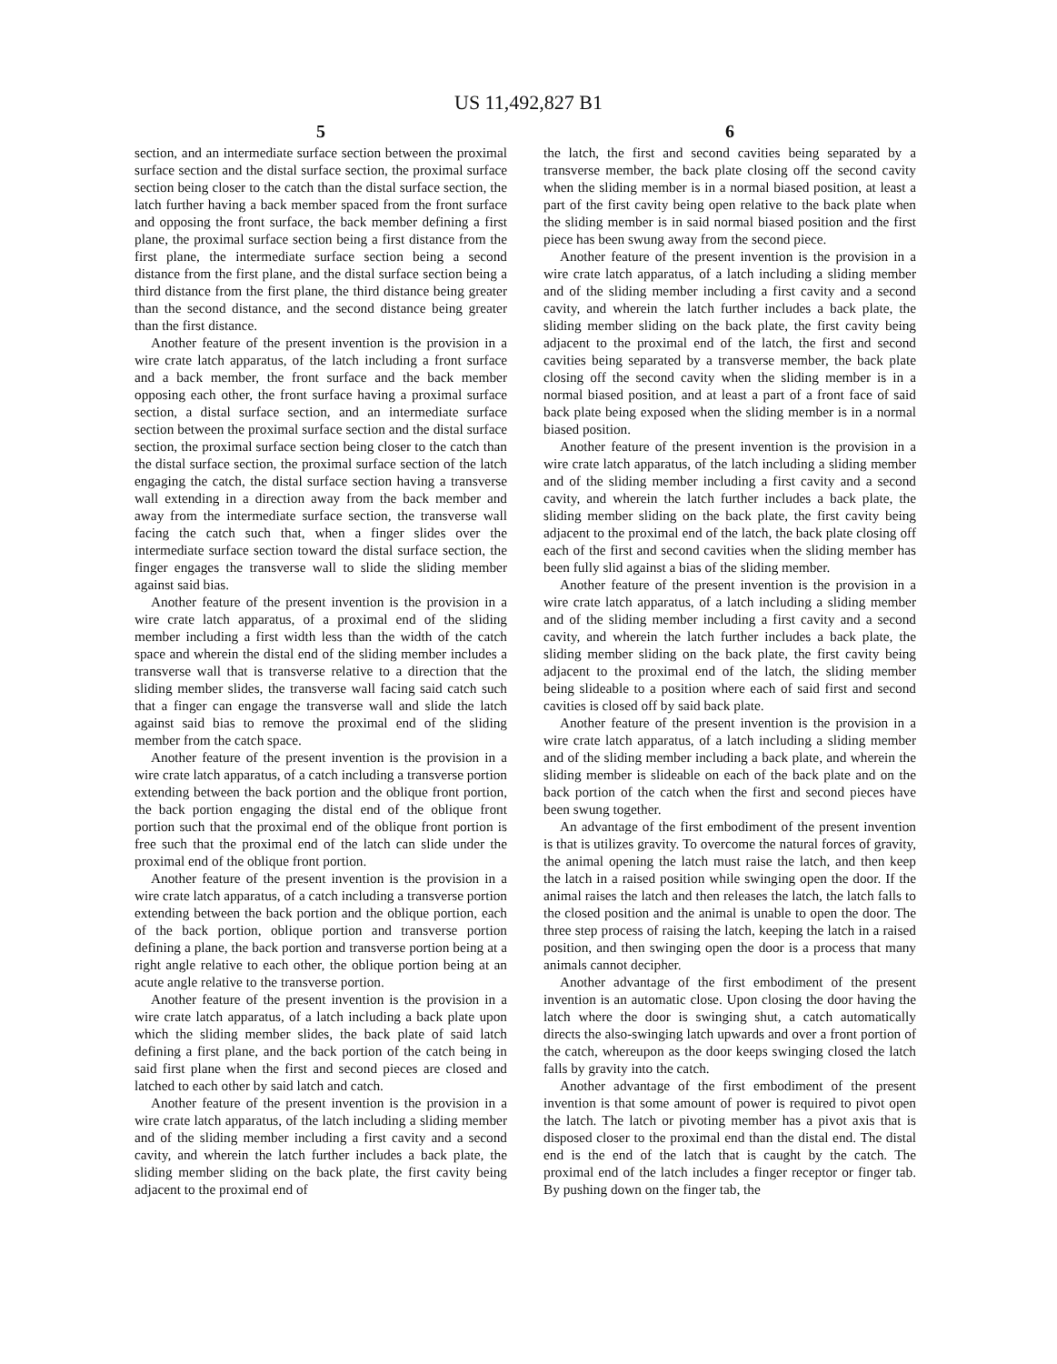US 11,492,827 B1
5
section, and an intermediate surface section between the proximal surface section and the distal surface section, the proximal surface section being closer to the catch than the distal surface section, the latch further having a back member spaced from the front surface and opposing the front surface, the back member defining a first plane, the proximal surface section being a first distance from the first plane, the intermediate surface section being a second distance from the first plane, and the distal surface section being a third distance from the first plane, the third distance being greater than the second distance, and the second distance being greater than the first distance.
Another feature of the present invention is the provision in a wire crate latch apparatus, of the latch including a front surface and a back member, the front surface and the back member opposing each other, the front surface having a proximal surface section, a distal surface section, and an intermediate surface section between the proximal surface section and the distal surface section, the proximal surface section being closer to the catch than the distal surface section, the proximal surface section of the latch engaging the catch, the distal surface section having a transverse wall extending in a direction away from the back member and away from the intermediate surface section, the transverse wall facing the catch such that, when a finger slides over the intermediate surface section toward the distal surface section, the finger engages the transverse wall to slide the sliding member against said bias.
Another feature of the present invention is the provision in a wire crate latch apparatus, of a proximal end of the sliding member including a first width less than the width of the catch space and wherein the distal end of the sliding member includes a transverse wall that is transverse relative to a direction that the sliding member slides, the transverse wall facing said catch such that a finger can engage the transverse wall and slide the latch against said bias to remove the proximal end of the sliding member from the catch space.
Another feature of the present invention is the provision in a wire crate latch apparatus, of a catch including a transverse portion extending between the back portion and the oblique front portion, the back portion engaging the distal end of the oblique front portion such that the proximal end of the oblique front portion is free such that the proximal end of the latch can slide under the proximal end of the oblique front portion.
Another feature of the present invention is the provision in a wire crate latch apparatus, of a catch including a transverse portion extending between the back portion and the oblique portion, each of the back portion, oblique portion and transverse portion defining a plane, the back portion and transverse portion being at a right angle relative to each other, the oblique portion being at an acute angle relative to the transverse portion.
Another feature of the present invention is the provision in a wire crate latch apparatus, of a latch including a back plate upon which the sliding member slides, the back plate of said latch defining a first plane, and the back portion of the catch being in said first plane when the first and second pieces are closed and latched to each other by said latch and catch.
Another feature of the present invention is the provision in a wire crate latch apparatus, of the latch including a sliding member and of the sliding member including a first cavity and a second cavity, and wherein the latch further includes a back plate, the sliding member sliding on the back plate, the first cavity being adjacent to the proximal end of
6
the latch, the first and second cavities being separated by a transverse member, the back plate closing off the second cavity when the sliding member is in a normal biased position, at least a part of the first cavity being open relative to the back plate when the sliding member is in said normal biased position and the first piece has been swung away from the second piece.
Another feature of the present invention is the provision in a wire crate latch apparatus, of a latch including a sliding member and of the sliding member including a first cavity and a second cavity, and wherein the latch further includes a back plate, the sliding member sliding on the back plate, the first cavity being adjacent to the proximal end of the latch, the first and second cavities being separated by a transverse member, the back plate closing off the second cavity when the sliding member is in a normal biased position, and at least a part of a front face of said back plate being exposed when the sliding member is in a normal biased position.
Another feature of the present invention is the provision in a wire crate latch apparatus, of the latch including a sliding member and of the sliding member including a first cavity and a second cavity, and wherein the latch further includes a back plate, the sliding member sliding on the back plate, the first cavity being adjacent to the proximal end of the latch, the back plate closing off each of the first and second cavities when the sliding member has been fully slid against a bias of the sliding member.
Another feature of the present invention is the provision in a wire crate latch apparatus, of a latch including a sliding member and of the sliding member including a first cavity and a second cavity, and wherein the latch further includes a back plate, the sliding member sliding on the back plate, the first cavity being adjacent to the proximal end of the latch, the sliding member being slideable to a position where each of said first and second cavities is closed off by said back plate.
Another feature of the present invention is the provision in a wire crate latch apparatus, of a latch including a sliding member and of the sliding member including a back plate, and wherein the sliding member is slideable on each of the back plate and on the back portion of the catch when the first and second pieces have been swung together.
An advantage of the first embodiment of the present invention is that is utilizes gravity. To overcome the natural forces of gravity, the animal opening the latch must raise the latch, and then keep the latch in a raised position while swinging open the door. If the animal raises the latch and then releases the latch, the latch falls to the closed position and the animal is unable to open the door. The three step process of raising the latch, keeping the latch in a raised position, and then swinging open the door is a process that many animals cannot decipher.
Another advantage of the first embodiment of the present invention is an automatic close. Upon closing the door having the latch where the door is swinging shut, a catch automatically directs the also-swinging latch upwards and over a front portion of the catch, whereupon as the door keeps swinging closed the latch falls by gravity into the catch.
Another advantage of the first embodiment of the present invention is that some amount of power is required to pivot open the latch. The latch or pivoting member has a pivot axis that is disposed closer to the proximal end than the distal end. The distal end is the end of the latch that is caught by the catch. The proximal end of the latch includes a finger receptor or finger tab. By pushing down on the finger tab, the